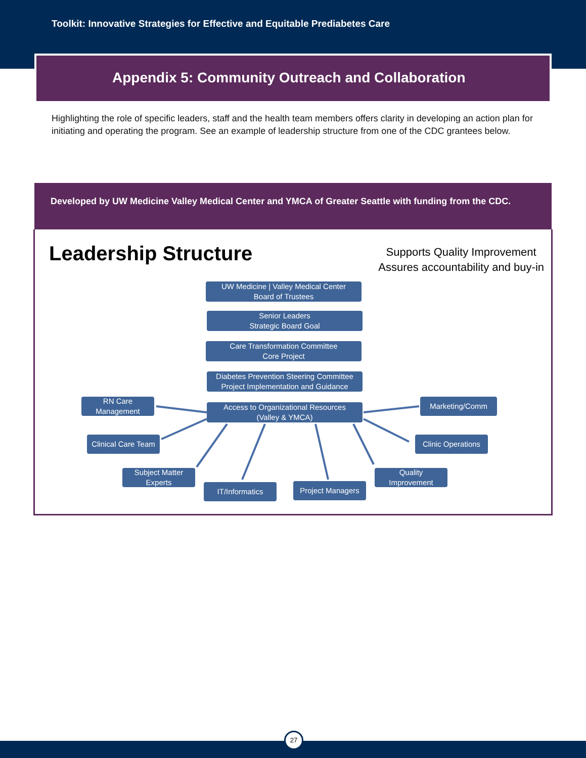Toolkit: Innovative Strategies for Effective and Equitable Prediabetes Care
Appendix 5: Community Outreach and Collaboration
Highlighting the role of specific leaders, staff and the health team members offers clarity in developing an action plan for initiating and operating the program. See an example of leadership structure from one of the CDC grantees below.
Developed by UW Medicine Valley Medical Center and YMCA of Greater Seattle with funding from the CDC.
Leadership Structure
Supports Quality Improvement
Assures accountability and buy-in
UW Medicine | Valley Medical Center
Board of Trustees
Senior Leaders
Strategic Board Goal
Care Transformation Committee
Core Project
Diabetes Prevention Steering Committee
Project Implementation and Guidance
RN Care
Management
Access to Organizational Resources
(Valley & YMCA)
Marketing/Comm
Clinical Care Team
Clinic Operations
Subject Matter
Experts
IT/Informatics Project Managers
Quality
Improvement
27